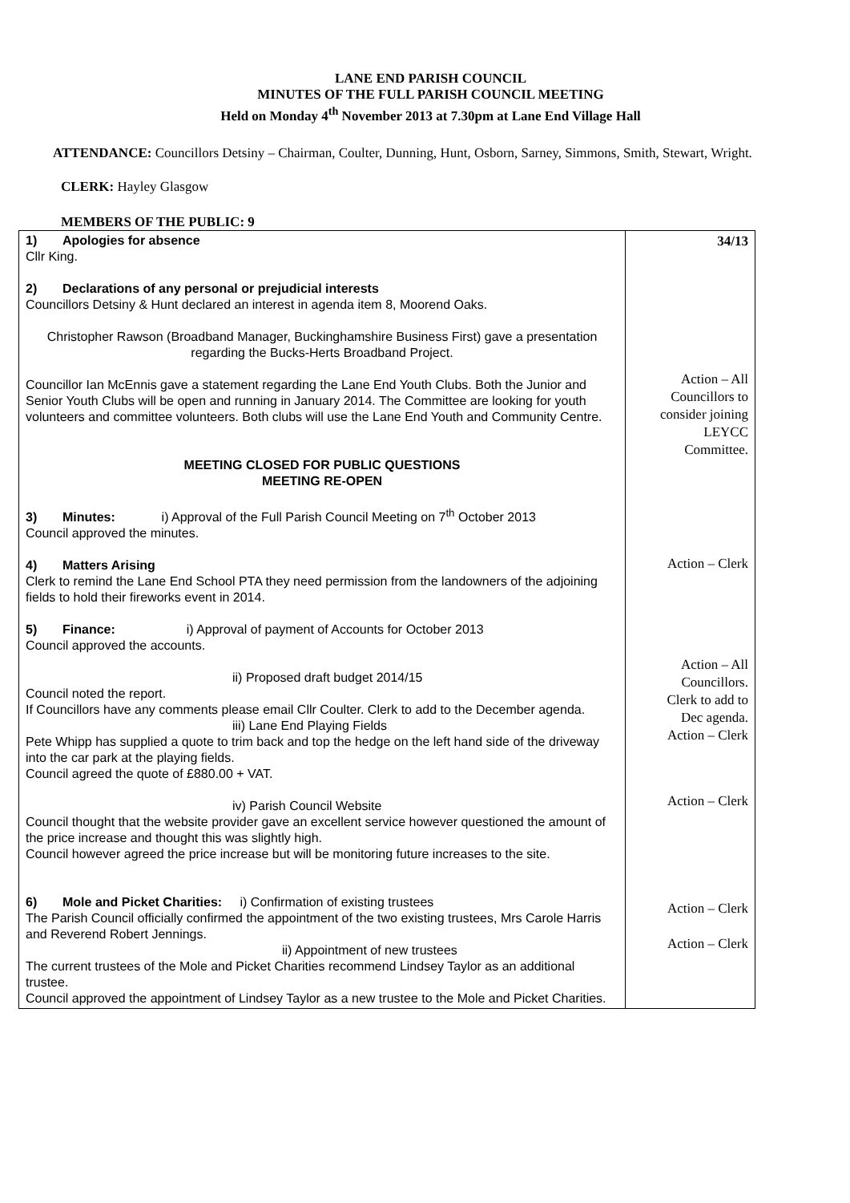LANE END PARISH COUNCIL
MINUTES OF THE FULL PARISH COUNCIL MEETING
Held on Monday 4<sup>th</sup> November 2013 at 7.30pm at Lane End Village Hall
ATTENDANCE: Councillors Detsiny – Chairman, Coulter, Dunning, Hunt, Osborn, Sarney, Simmons, Smith, Stewart, Wright.
CLERK: Hayley Glasgow
MEMBERS OF THE PUBLIC: 9
| 1) Apologies for absence Cllr King. 2) Declarations of any personal or prejudicial interests Councillors Detsiny & Hunt declared an interest in agenda item 8, Moorend Oaks. Christopher Rawson (Broadband Manager, Buckinghamshire Business First) gave a presentation regarding the Bucks-Herts Broadband Project. Councillor Ian McEnnis gave a statement regarding the Lane End Youth Clubs. Both the Junior and Senior Youth Clubs will be open and running in January 2014. The Committee are looking for youth volunteers and committee volunteers. Both clubs will use the Lane End Youth and Community Centre. MEETING CLOSED FOR PUBLIC QUESTIONS MEETING RE-OPEN 3) Minutes: i) Approval of the Full Parish Council Meeting on 7<sup>th</sup> October 2013 Council approved the minutes. 4) Matters Arising Clerk to remind the Lane End School PTA they need permission from the landowners of the adjoining fields to hold their fireworks event in 2014. 5) Finance: i) Approval of payment of Accounts for October 2013 Council approved the accounts. ii) Proposed draft budget 2014/15 Council noted the report. If Councillors have any comments please email Cllr Coulter. Clerk to add to the December agenda. iii) Lane End Playing Fields Pete Whipp has supplied a quote to trim back and top the hedge on the left hand side of the driveway into the car park at the playing fields. Council agreed the quote of £880.00 + VAT. iv) Parish Council Website Council thought that the website provider gave an excellent service however questioned the amount of the price increase and thought this was slightly high. Council however agreed the price increase but will be monitoring future increases to the site. 6) Mole and Picket Charities: i) Confirmation of existing trustees The Parish Council officially confirmed the appointment of the two existing trustees, Mrs Carole Harris and Reverend Robert Jennings. ii) Appointment of new trustees The current trustees of the Mole and Picket Charities recommend Lindsey Taylor as an additional trustee. Council approved the appointment of Lindsey Taylor as a new trustee to the Mole and Picket Charities. | 34/13 Action – All Councillors to consider joining LEYCC Committee. Action – Clerk Action – All Councillors. Clerk to add to Dec agenda. Action – Clerk Action – Clerk Action – Clerk Action – Clerk |